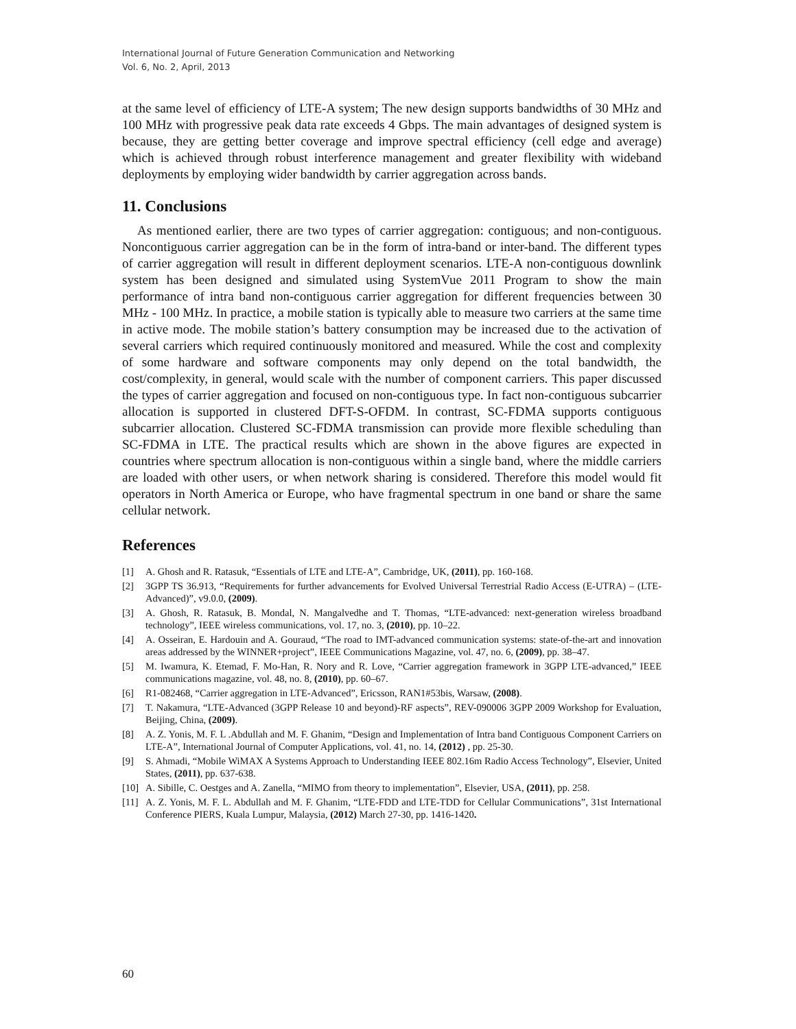International Journal of Future Generation Communication and Networking
Vol. 6, No. 2, April, 2013
at the same level of efficiency of LTE-A system; The new design supports bandwidths of 30 MHz and 100 MHz with progressive peak data rate exceeds 4 Gbps. The main advantages of designed system is because, they are getting better coverage and improve spectral efficiency (cell edge and average) which is achieved through robust interference management and greater flexibility with wideband deployments by employing wider bandwidth by carrier aggregation across bands.
11. Conclusions
As mentioned earlier, there are two types of carrier aggregation: contiguous; and non-contiguous. Noncontiguous carrier aggregation can be in the form of intra-band or inter-band. The different types of carrier aggregation will result in different deployment scenarios. LTE-A non-contiguous downlink system has been designed and simulated using SystemVue 2011 Program to show the main performance of intra band non-contiguous carrier aggregation for different frequencies between 30 MHz - 100 MHz. In practice, a mobile station is typically able to measure two carriers at the same time in active mode. The mobile station’s battery consumption may be increased due to the activation of several carriers which required continuously monitored and measured. While the cost and complexity of some hardware and software components may only depend on the total bandwidth, the cost/complexity, in general, would scale with the number of component carriers. This paper discussed the types of carrier aggregation and focused on non-contiguous type. In fact non-contiguous subcarrier allocation is supported in clustered DFT-S-OFDM. In contrast, SC-FDMA supports contiguous subcarrier allocation. Clustered SC-FDMA transmission can provide more flexible scheduling than SC-FDMA in LTE. The practical results which are shown in the above figures are expected in countries where spectrum allocation is non-contiguous within a single band, where the middle carriers are loaded with other users, or when network sharing is considered. Therefore this model would fit operators in North America or Europe, who have fragmental spectrum in one band or share the same cellular network.
References
[1] A. Ghosh and R. Ratasuk, “Essentials of LTE and LTE-A”, Cambridge, UK, (2011), pp. 160-168.
[2] 3GPP TS 36.913, “Requirements for further advancements for Evolved Universal Terrestrial Radio Access (E-UTRA) – (LTE-Advanced)”, v9.0.0, (2009).
[3] A. Ghosh, R. Ratasuk, B. Mondal, N. Mangalvedhe and T. Thomas, “LTE-advanced: next-generation wireless broadband technology”, IEEE wireless communications, vol. 17, no. 3, (2010), pp. 10–22.
[4] A. Osseiran, E. Hardouin and A. Gouraud, “The road to IMT-advanced communication systems: state-of-the-art and innovation areas addressed by the WINNER+project”, IEEE Communications Magazine, vol. 47, no. 6, (2009), pp. 38–47.
[5] M. Iwamura, K. Etemad, F. Mo-Han, R. Nory and R. Love, “Carrier aggregation framework in 3GPP LTE-advanced,” IEEE communications magazine, vol. 48, no. 8, (2010), pp. 60–67.
[6] R1-082468, “Carrier aggregation in LTE-Advanced”, Ericsson, RAN1#53bis, Warsaw, (2008).
[7] T. Nakamura, “LTE-Advanced (3GPP Release 10 and beyond)-RF aspects”, REV-090006 3GPP 2009 Workshop for Evaluation, Beijing, China, (2009).
[8] A. Z. Yonis, M. F. L .Abdullah and M. F. Ghanim, “Design and Implementation of Intra band Contiguous Component Carriers on LTE-A”, International Journal of Computer Applications, vol. 41, no. 14, (2012) , pp. 25-30.
[9] S. Ahmadi, “Mobile WiMAX A Systems Approach to Understanding IEEE 802.16m Radio Access Technology”, Elsevier, United States, (2011), pp. 637-638.
[10] A. Sibille, C. Oestges and A. Zanella, “MIMO from theory to implementation”, Elsevier, USA, (2011), pp. 258.
[11] A. Z. Yonis, M. F. L. Abdullah and M. F. Ghanim, “LTE-FDD and LTE-TDD for Cellular Communications”, 31st International Conference PIERS, Kuala Lumpur, Malaysia, (2012) March 27-30, pp. 1416-1420.
60